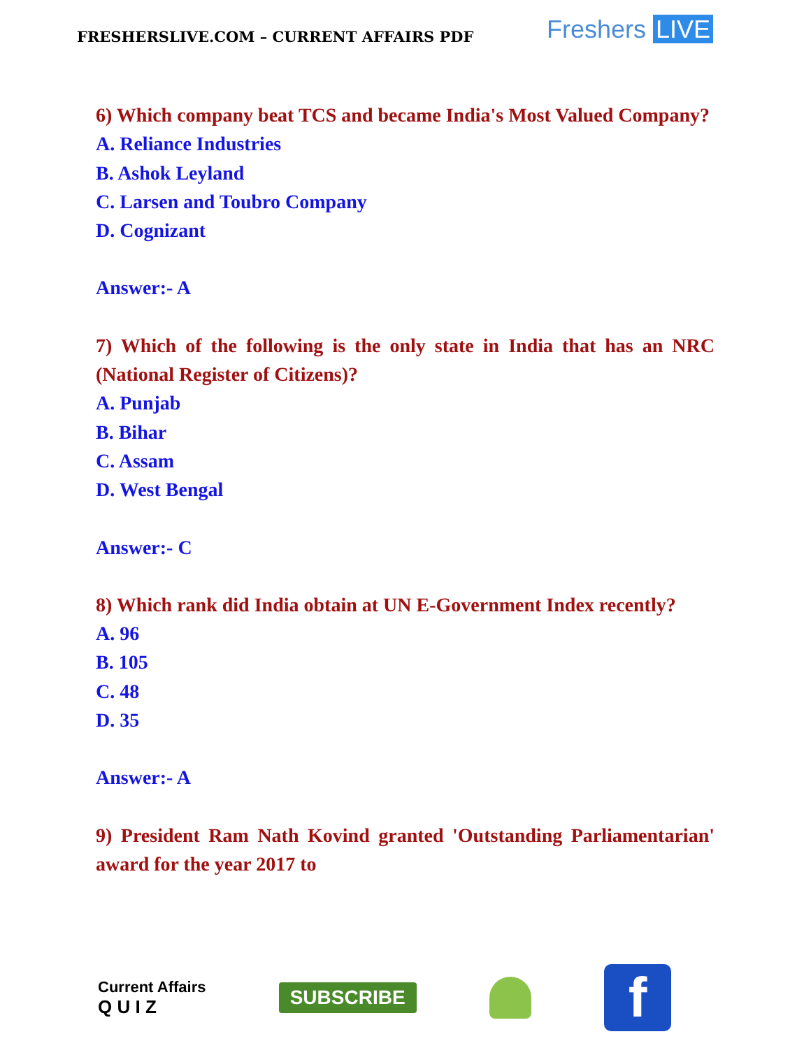FRESHERSLIVE.COM – CURRENT AFFAIRS PDF
Freshers LIVE
6) Which company beat TCS and became India's Most Valued Company?
A. Reliance Industries
B. Ashok Leyland
C. Larsen and Toubro Company
D. Cognizant
Answer:- A
7) Which of the following is the only state in India that has an NRC (National Register of Citizens)?
A. Punjab
B. Bihar
C. Assam
D. West Bengal
Answer:- C
8) Which rank did India obtain at UN E-Government Index recently?
A. 96
B. 105
C. 48
D. 35
Answer:- A
9) President Ram Nath Kovind granted 'Outstanding Parliamentarian' award for the year 2017 to
Current Affairs
Q U I Z
SUBSCRIBE
f